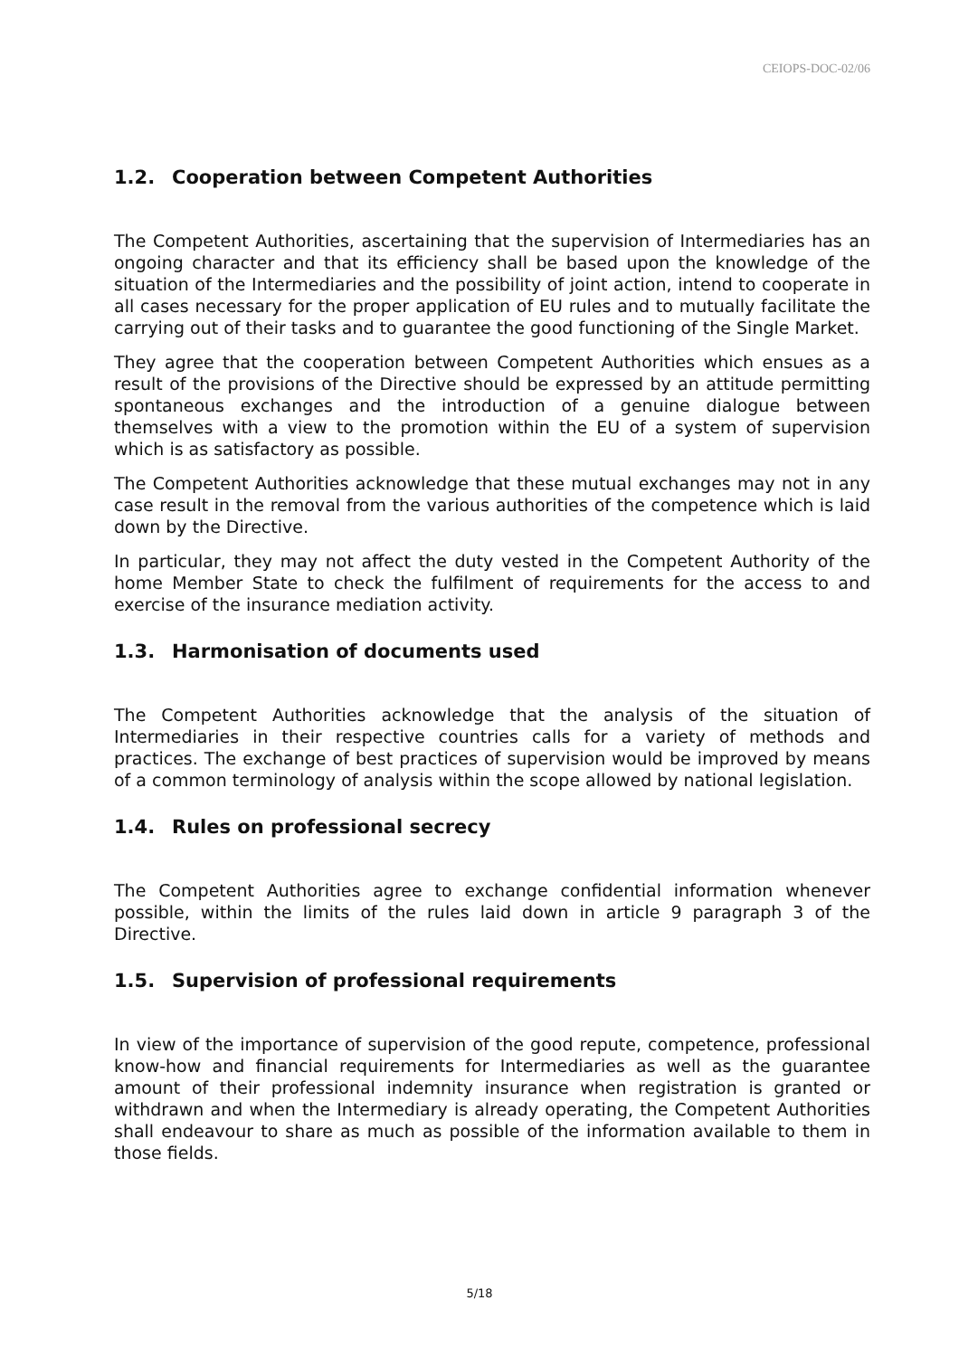CEIOPS-DOC-02/06
1.2. Cooperation between Competent Authorities
The Competent Authorities, ascertaining that the supervision of Intermediaries has an ongoing character and that its efficiency shall be based upon the knowledge of the situation of the Intermediaries and the possibility of joint action, intend to cooperate in all cases necessary for the proper application of EU rules and to mutually facilitate the carrying out of their tasks and to guarantee the good functioning of the Single Market.
They agree that the cooperation between Competent Authorities which ensues as a result of the provisions of the Directive should be expressed by an attitude permitting spontaneous exchanges and the introduction of a genuine dialogue between themselves with a view to the promotion within the EU of a system of supervision which is as satisfactory as possible.
The Competent Authorities acknowledge that these mutual exchanges may not in any case result in the removal from the various authorities of the competence which is laid down by the Directive.
In particular, they may not affect the duty vested in the Competent Authority of the home Member State to check the fulfilment of requirements for the access to and exercise of the insurance mediation activity.
1.3. Harmonisation of documents used
The Competent Authorities acknowledge that the analysis of the situation of Intermediaries in their respective countries calls for a variety of methods and practices. The exchange of best practices of supervision would be improved by means of a common terminology of analysis within the scope allowed by national legislation.
1.4. Rules on professional secrecy
The Competent Authorities agree to exchange confidential information whenever possible, within the limits of the rules laid down in article 9 paragraph 3 of the Directive.
1.5. Supervision of professional requirements
In view of the importance of supervision of the good repute, competence, professional know-how and financial requirements for Intermediaries as well as the guarantee amount of their professional indemnity insurance when registration is granted or withdrawn and when the Intermediary is already operating, the Competent Authorities shall endeavour to share as much as possible of the information available to them in those fields.
5/18